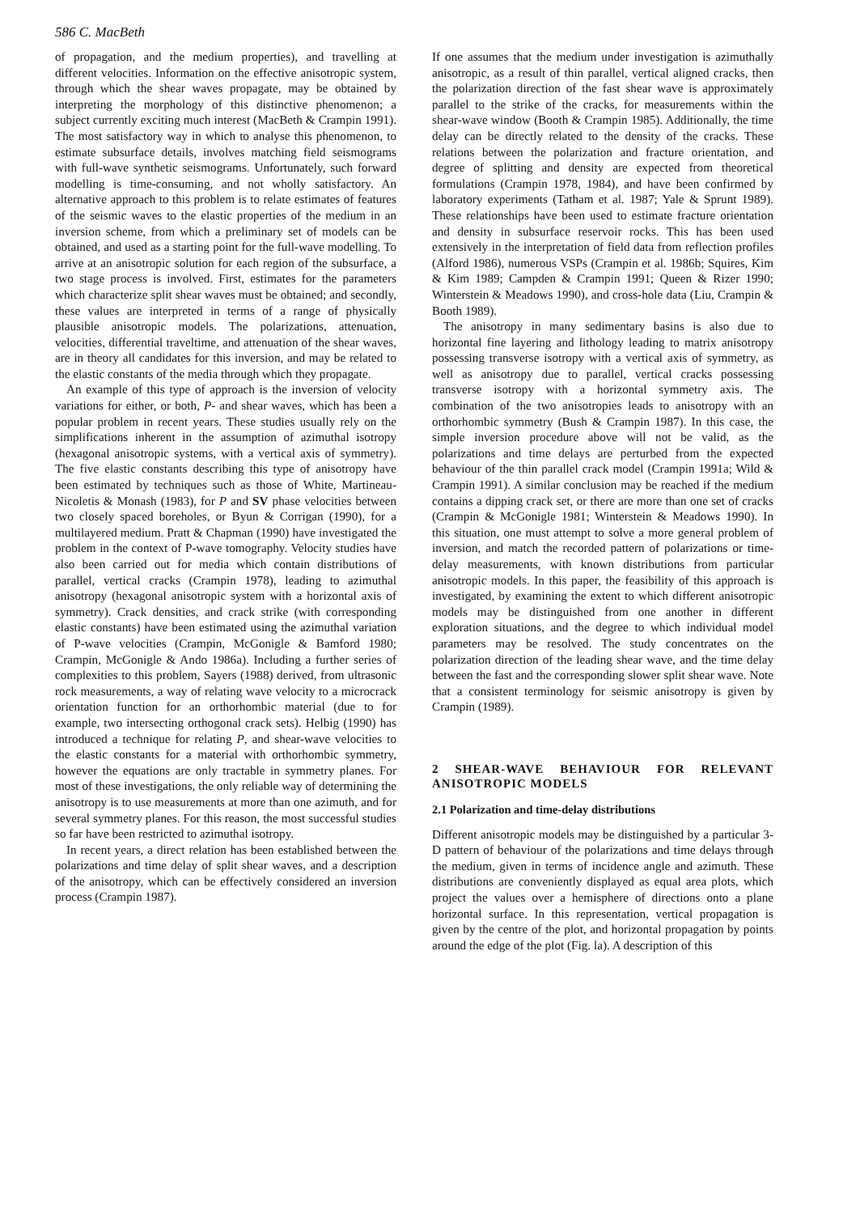586 C. MacBeth
of propagation, and the medium properties), and travelling at different velocities. Information on the effective anisotropic system, through which the shear waves propagate, may be obtained by interpreting the morphology of this distinctive phenomenon; a subject currently exciting much interest (MacBeth & Crampin 1991). The most satisfactory way in which to analyse this phenomenon, to estimate subsurface details, involves matching field seismograms with full-wave synthetic seismograms. Unfortunately, such forward modelling is time-consuming, and not wholly satisfactory. An alternative approach to this problem is to relate estimates of features of the seismic waves to the elastic properties of the medium in an inversion scheme, from which a preliminary set of models can be obtained, and used as a starting point for the full-wave modelling. To arrive at an anisotropic solution for each region of the subsurface, a two stage process is involved. First, estimates for the parameters which characterize split shear waves must be obtained; and secondly, these values are interpreted in terms of a range of physically plausible anisotropic models. The polarizations, attenuation, velocities, differential traveltime, and attenuation of the shear waves, are in theory all candidates for this inversion, and may be related to the elastic constants of the media through which they propagate.
An example of this type of approach is the inversion of velocity variations for either, or both, P- and shear waves, which has been a popular problem in recent years. These studies usually rely on the simplifications inherent in the assumption of azimuthal isotropy (hexagonal anisotropic systems, with a vertical axis of symmetry). The five elastic constants describing this type of anisotropy have been estimated by techniques such as those of White, Martineau-Nicoletis & Monash (1983), for P and SV phase velocities between two closely spaced boreholes, or Byun & Corrigan (1990), for a multilayered medium. Pratt & Chapman (1990) have investigated the problem in the context of P-wave tomography. Velocity studies have also been carried out for media which contain distributions of parallel, vertical cracks (Crampin 1978), leading to azimuthal anisotropy (hexagonal anisotropic system with a horizontal axis of symmetry). Crack densities, and crack strike (with corresponding elastic constants) have been estimated using the azimuthal variation of P-wave velocities (Crampin, McGonigle & Bamford 1980; Crampin, McGonigle & Ando 1986a). Including a further series of complexities to this problem, Sayers (1988) derived, from ultrasonic rock measurements, a way of relating wave velocity to a microcrack orientation function for an orthorhombic material (due to for example, two intersecting orthogonal crack sets). Helbig (1990) has introduced a technique for relating P, and shear-wave velocities to the elastic constants for a material with orthorhombic symmetry, however the equations are only tractable in symmetry planes. For most of these investigations, the only reliable way of determining the anisotropy is to use measurements at more than one azimuth, and for several symmetry planes. For this reason, the most successful studies so far have been restricted to azimuthal isotropy.
In recent years, a direct relation has been established between the polarizations and time delay of split shear waves, and a description of the anisotropy, which can be effectively considered an inversion process (Crampin 1987).
If one assumes that the medium under investigation is azimuthally anisotropic, as a result of thin parallel, vertical aligned cracks, then the polarization direction of the fast shear wave is approximately parallel to the strike of the cracks, for measurements within the shear-wave window (Booth & Crampin 1985). Additionally, the time delay can be directly related to the density of the cracks. These relations between the polarization and fracture orientation, and degree of splitting and density are expected from theoretical formulations (Crampin 1978, 1984), and have been confirmed by laboratory experiments (Tatham et al. 1987; Yale & Sprunt 1989). These relationships have been used to estimate fracture orientation and density in subsurface reservoir rocks. This has been used extensively in the interpretation of field data from reflection profiles (Alford 1986), numerous VSPs (Crampin et al. 1986b; Squires, Kim & Kim 1989; Campden & Crampin 1991; Queen & Rizer 1990; Winterstein & Meadows 1990), and cross-hole data (Liu, Crampin & Booth 1989).
The anisotropy in many sedimentary basins is also due to horizontal fine layering and lithology leading to matrix anisotropy possessing transverse isotropy with a vertical axis of symmetry, as well as anisotropy due to parallel, vertical cracks possessing transverse isotropy with a horizontal symmetry axis. The combination of the two anisotropies leads to anisotropy with an orthorhombic symmetry (Bush & Crampin 1987). In this case, the simple inversion procedure above will not be valid, as the polarizations and time delays are perturbed from the expected behaviour of the thin parallel crack model (Crampin 1991a; Wild & Crampin 1991). A similar conclusion may be reached if the medium contains a dipping crack set, or there are more than one set of cracks (Crampin & McGonigle 1981; Winterstein & Meadows 1990). In this situation, one must attempt to solve a more general problem of inversion, and match the recorded pattern of polarizations or time-delay measurements, with known distributions from particular anisotropic models. In this paper, the feasibility of this approach is investigated, by examining the extent to which different anisotropic models may be distinguished from one another in different exploration situations, and the degree to which individual model parameters may be resolved. The study concentrates on the polarization direction of the leading shear wave, and the time delay between the fast and the corresponding slower split shear wave. Note that a consistent terminology for seismic anisotropy is given by Crampin (1989).
2 SHEAR-WAVE BEHAVIOUR FOR RELEVANT ANISOTROPIC MODELS
2.1 Polarization and time-delay distributions
Different anisotropic models may be distinguished by a particular 3-D pattern of behaviour of the polarizations and time delays through the medium, given in terms of incidence angle and azimuth. These distributions are conveniently displayed as equal area plots, which project the values over a hemisphere of directions onto a plane horizontal surface. In this representation, vertical propagation is given by the centre of the plot, and horizontal propagation by points around the edge of the plot (Fig. la). A description of this